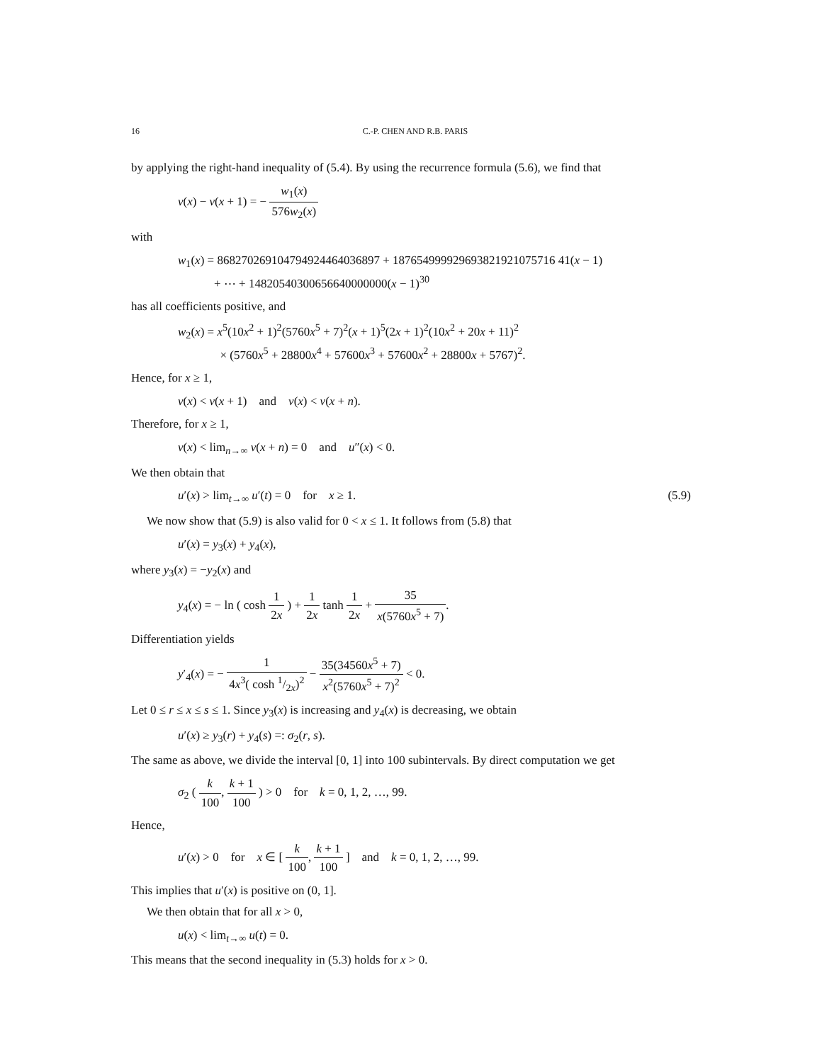16 C.-P. CHEN AND R.B. PARIS
by applying the right-hand inequality of (5.4). By using the recurrence formula (5.6), we find that
v(x) − v(x + 1) = − w<sub>1</sub>(x) 576w<sub>2</sub>(x)
with
w<sub>1</sub>(x) = 868270269104794924464036897 + 187654999929693821921075716 41(x − 1)
+ ⋯ + 14820540300656640000000(x − 1)<sup>30</sup>
has all coefficients positive, and
w<sub>2</sub>(x) = x<sup>5</sup>(10x<sup>2</sup> + 1)<sup>2</sup>(5760x<sup>5</sup> + 7)<sup>2</sup>(x + 1)<sup>5</sup>(2x + 1)<sup>2</sup>(10x<sup>2</sup> + 20x + 11)<sup>2</sup>
× (5760x<sup>5</sup> + 28800x<sup>4</sup> + 57600x<sup>3</sup> + 57600x<sup>2</sup> + 28800x + 5767)<sup>2</sup>.
Hence, for x ≥ 1,
v(x) < v(x + 1) and v(x) < v(x + n).
Therefore, for x ≥ 1,
v(x) < lim<sub>n→∞</sub> v(x + n) = 0 and u″(x) < 0.
We then obtain that
u′(x) > lim<sub>t→∞</sub> u′(t) = 0 for x ≥ 1. (5.9)
We now show that (5.9) is also valid for 0 < x ≤ 1. It follows from (5.8) that
u′(x) = y<sub>3</sub>(x) + y<sub>4</sub>(x),
where y<sub>3</sub>(x) = −y<sub>2</sub>(x) and
y<sub>4</sub>(x) = − ln ( cosh 1 2x ) + 1 2x tanh 1 2x + 35 x(5760x<sup>5</sup> + 7).
Differentiation yields
y′<sub>4</sub>(x) = − 1 4x<sup>3</sup>( cosh 1/2x)<sup>2</sup> − 35(34560x<sup>5</sup> + 7) x<sup>2</sup>(5760x<sup>5</sup> + 7)<sup>2</sup> < 0.
Let 0 ≤ r ≤ x ≤ s ≤ 1. Since y<sub>3</sub>(x) is increasing and y<sub>4</sub>(x) is decreasing, we obtain
u′(x) ≥ y<sub>3</sub>(r) + y<sub>4</sub>(s) =: σ<sub>2</sub>(r, s).
The same as above, we divide the interval [0, 1] into 100 subintervals. By direct computation we get
σ<sub>2</sub> ( k 100, k + 1 100 ) > 0 for k = 0, 1, 2, …, 99.
Hence,
u′(x) > 0 for x ∈ [ k 100, k + 1 100 ] and k = 0, 1, 2, …, 99.
This implies that u′(x) is positive on (0, 1].
We then obtain that for all x > 0,
u(x) < lim<sub>t→∞</sub> u(t) = 0.
This means that the second inequality in (5.3) holds for x > 0.